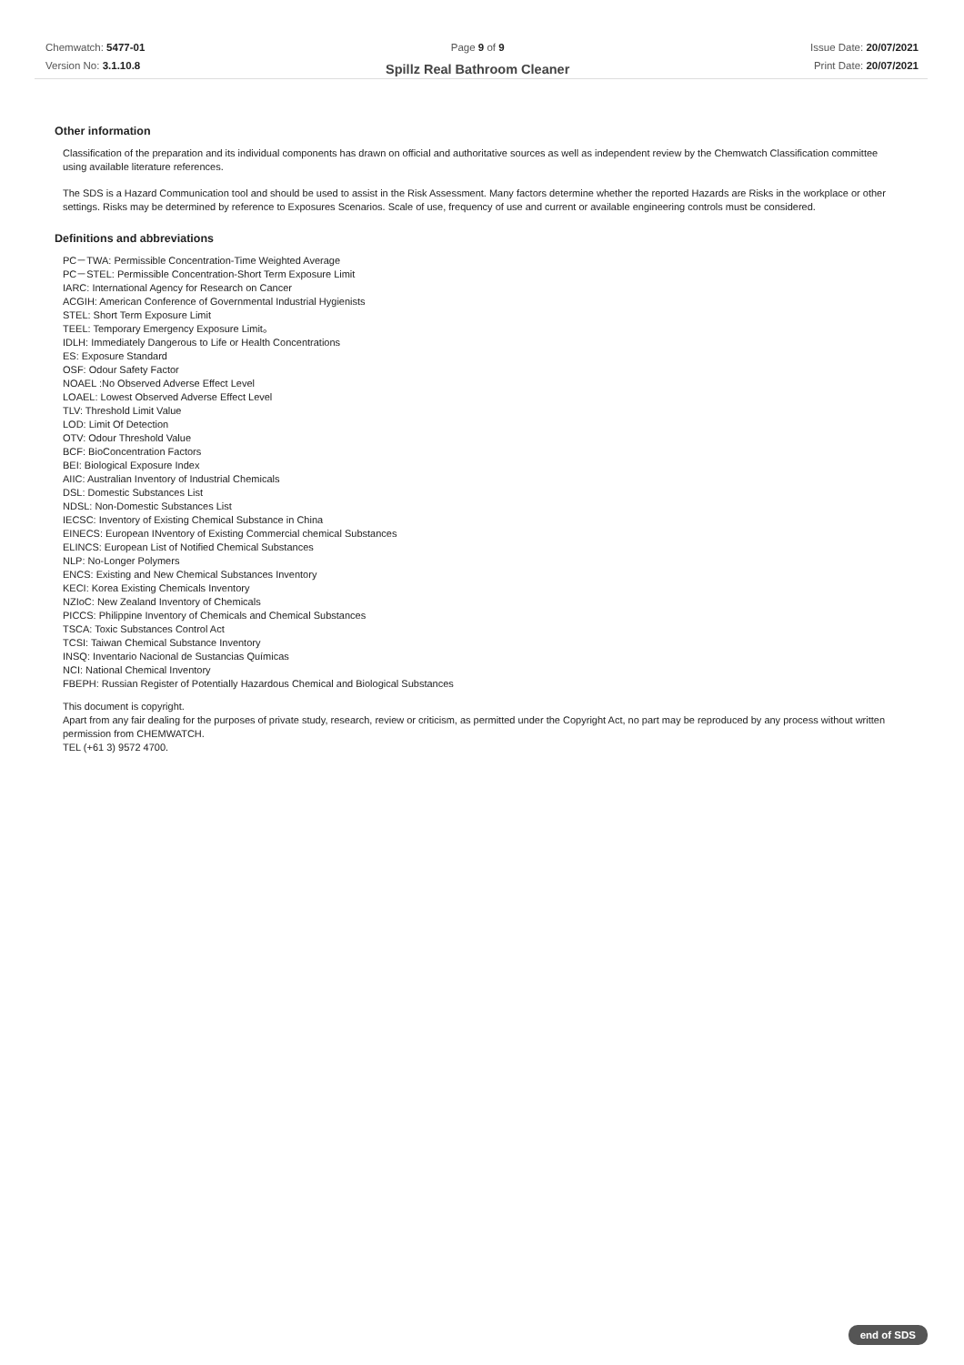Chemwatch: 5477-01
Version No: 3.1.10.8
Page 9 of 9
Spillz Real Bathroom Cleaner
Issue Date: 20/07/2021
Print Date: 20/07/2021
Other information
Classification of the preparation and its individual components has drawn on official and authoritative sources as well as independent review by the Chemwatch Classification committee using available literature references.
The SDS is a Hazard Communication tool and should be used to assist in the Risk Assessment. Many factors determine whether the reported Hazards are Risks in the workplace or other settings. Risks may be determined by reference to Exposures Scenarios. Scale of use, frequency of use and current or available engineering controls must be considered.
Definitions and abbreviations
PC－TWA: Permissible Concentration-Time Weighted Average
PC－STEL: Permissible Concentration-Short Term Exposure Limit
IARC: International Agency for Research on Cancer
ACGIH: American Conference of Governmental Industrial Hygienists
STEL: Short Term Exposure Limit
TEEL: Temporary Emergency Exposure Limit。
IDLH: Immediately Dangerous to Life or Health Concentrations
ES: Exposure Standard
OSF: Odour Safety Factor
NOAEL :No Observed Adverse Effect Level
LOAEL: Lowest Observed Adverse Effect Level
TLV: Threshold Limit Value
LOD: Limit Of Detection
OTV: Odour Threshold Value
BCF: BioConcentration Factors
BEI: Biological Exposure Index
AIIC: Australian Inventory of Industrial Chemicals
DSL: Domestic Substances List
NDSL: Non-Domestic Substances List
IECSC: Inventory of Existing Chemical Substance in China
EINECS: European INventory of Existing Commercial chemical Substances
ELINCS: European List of Notified Chemical Substances
NLP: No-Longer Polymers
ENCS: Existing and New Chemical Substances Inventory
KECI: Korea Existing Chemicals Inventory
NZIoC: New Zealand Inventory of Chemicals
PICCS: Philippine Inventory of Chemicals and Chemical Substances
TSCA: Toxic Substances Control Act
TCSI: Taiwan Chemical Substance Inventory
INSQ: Inventario Nacional de Sustancias Químicas
NCI: National Chemical Inventory
FBEPH: Russian Register of Potentially Hazardous Chemical and Biological Substances
This document is copyright.
Apart from any fair dealing for the purposes of private study, research, review or criticism, as permitted under the Copyright Act, no part may be reproduced by any process without written permission from CHEMWATCH.
TEL (+61 3) 9572 4700.
end of SDS